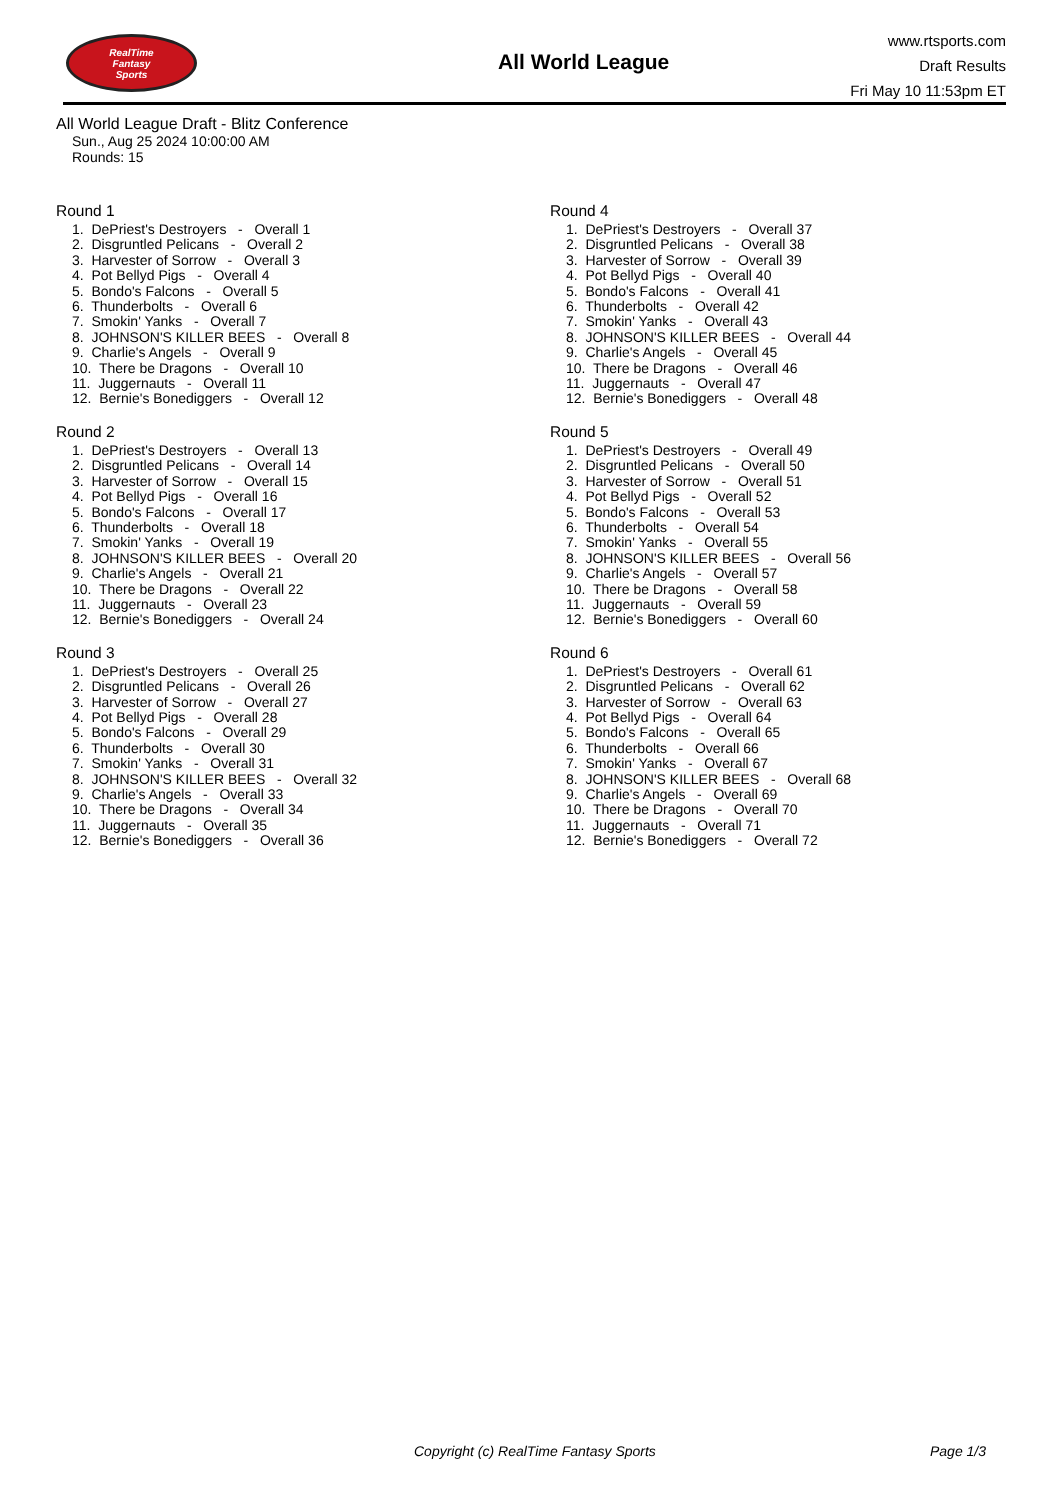RealTime
Fantasy
Sports
All World League
www.rtsports.com
Draft Results
Fri May 10 11:53pm ET
All World League Draft - Blitz Conference
Sun., Aug 25 2024 10:00:00 AM
Rounds: 15
Round 1
1. DePriest's Destroyers - Overall 1
2. Disgruntled Pelicans - Overall 2
3. Harvester of Sorrow - Overall 3
4. Pot Bellyd Pigs - Overall 4
5. Bondo's Falcons - Overall 5
6. Thunderbolts - Overall 6
7. Smokin' Yanks - Overall 7
8. JOHNSON'S KILLER BEES - Overall 8
9. Charlie's Angels - Overall 9
10. There be Dragons - Overall 10
11. Juggernauts - Overall 11
12. Bernie's Bonediggers - Overall 12
Round 2
1. DePriest's Destroyers - Overall 13
2. Disgruntled Pelicans - Overall 14
3. Harvester of Sorrow - Overall 15
4. Pot Bellyd Pigs - Overall 16
5. Bondo's Falcons - Overall 17
6. Thunderbolts - Overall 18
7. Smokin' Yanks - Overall 19
8. JOHNSON'S KILLER BEES - Overall 20
9. Charlie's Angels - Overall 21
10. There be Dragons - Overall 22
11. Juggernauts - Overall 23
12. Bernie's Bonediggers - Overall 24
Round 3
1. DePriest's Destroyers - Overall 25
2. Disgruntled Pelicans - Overall 26
3. Harvester of Sorrow - Overall 27
4. Pot Bellyd Pigs - Overall 28
5. Bondo's Falcons - Overall 29
6. Thunderbolts - Overall 30
7. Smokin' Yanks - Overall 31
8. JOHNSON'S KILLER BEES - Overall 32
9. Charlie's Angels - Overall 33
10. There be Dragons - Overall 34
11. Juggernauts - Overall 35
12. Bernie's Bonediggers - Overall 36
Round 4
1. DePriest's Destroyers - Overall 37
2. Disgruntled Pelicans - Overall 38
3. Harvester of Sorrow - Overall 39
4. Pot Bellyd Pigs - Overall 40
5. Bondo's Falcons - Overall 41
6. Thunderbolts - Overall 42
7. Smokin' Yanks - Overall 43
8. JOHNSON'S KILLER BEES - Overall 44
9. Charlie's Angels - Overall 45
10. There be Dragons - Overall 46
11. Juggernauts - Overall 47
12. Bernie's Bonediggers - Overall 48
Round 5
1. DePriest's Destroyers - Overall 49
2. Disgruntled Pelicans - Overall 50
3. Harvester of Sorrow - Overall 51
4. Pot Bellyd Pigs - Overall 52
5. Bondo's Falcons - Overall 53
6. Thunderbolts - Overall 54
7. Smokin' Yanks - Overall 55
8. JOHNSON'S KILLER BEES - Overall 56
9. Charlie's Angels - Overall 57
10. There be Dragons - Overall 58
11. Juggernauts - Overall 59
12. Bernie's Bonediggers - Overall 60
Round 6
1. DePriest's Destroyers - Overall 61
2. Disgruntled Pelicans - Overall 62
3. Harvester of Sorrow - Overall 63
4. Pot Bellyd Pigs - Overall 64
5. Bondo's Falcons - Overall 65
6. Thunderbolts - Overall 66
7. Smokin' Yanks - Overall 67
8. JOHNSON'S KILLER BEES - Overall 68
9. Charlie's Angels - Overall 69
10. There be Dragons - Overall 70
11. Juggernauts - Overall 71
12. Bernie's Bonediggers - Overall 72
Copyright (c) RealTime Fantasy Sports
Page 1/3